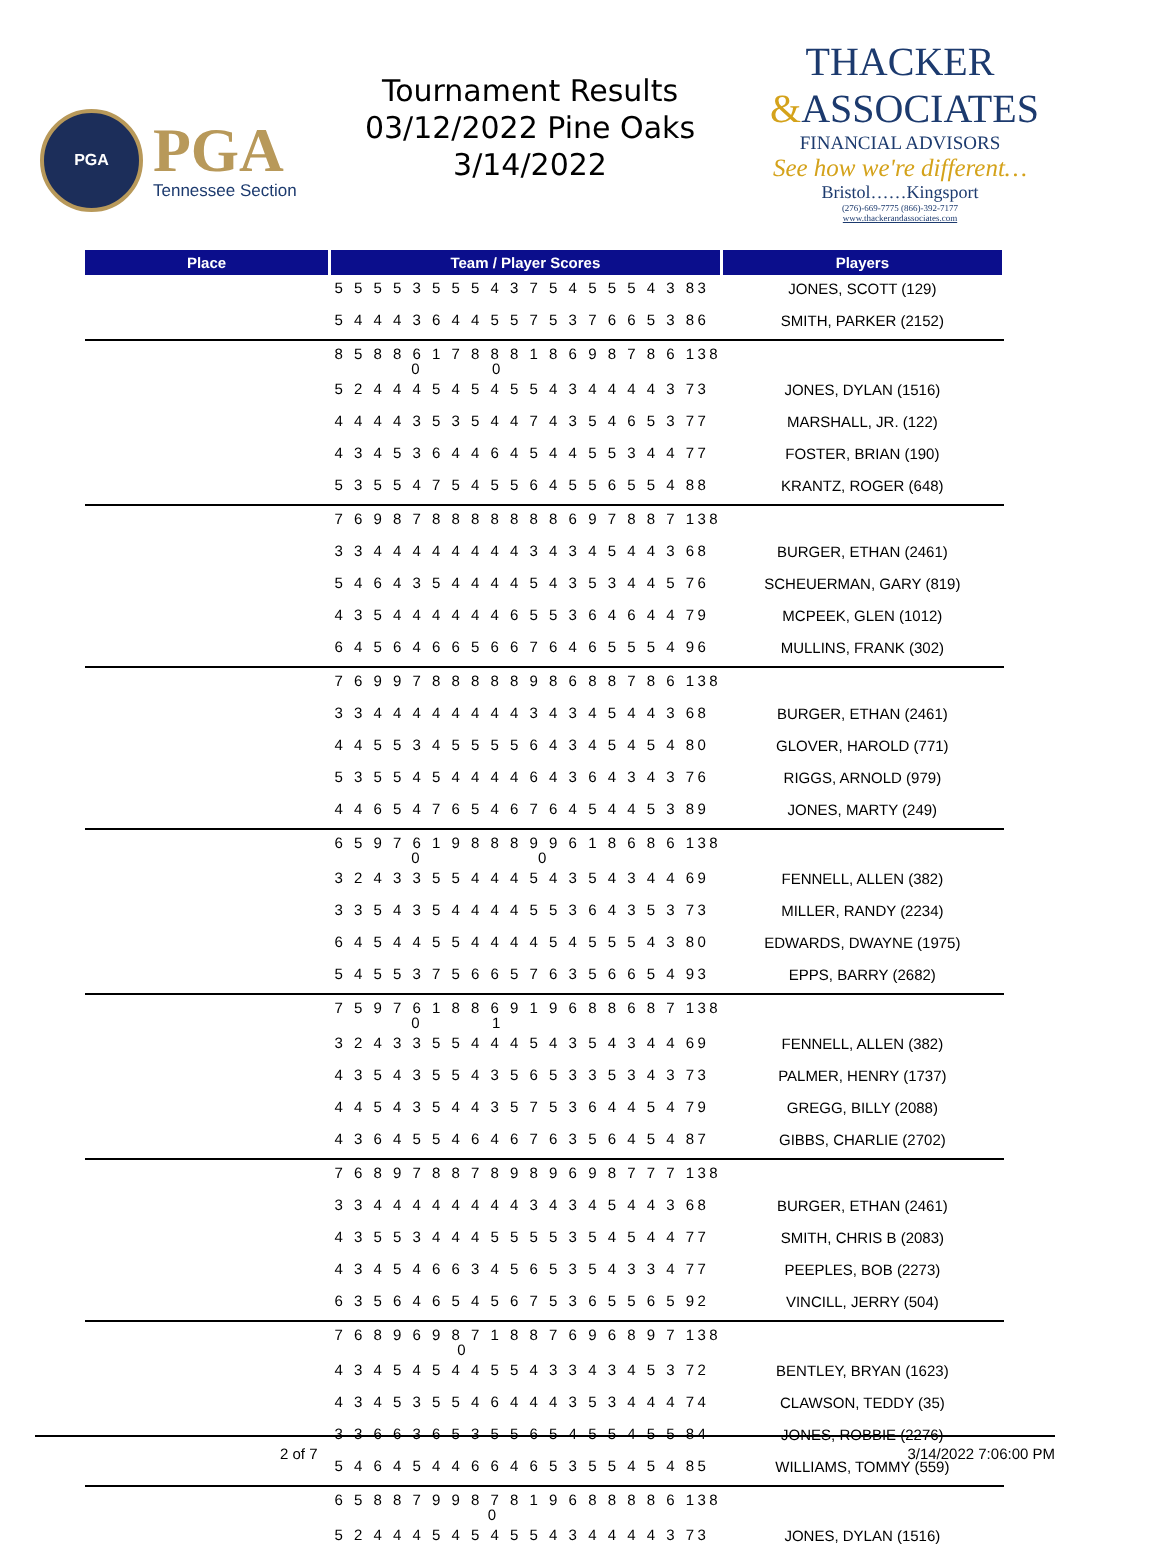PGA
PGA
Tennessee Section
Tournament Results
03/12/2022 Pine Oaks
3/14/2022
THACKER
&ASSOCIATES
FINANCIAL ADVISORS
See how we're different…
Bristol……Kingsport
(276)-669-7775 (866)-392-7177
www.thackerandassociates.com
| Place | Team / Player Scores | Players |
| --- | --- | --- |
| | 5 5 5 5 3 5 5 5 4 3 7 5 4 5 5 5 4 3 83 | JONES, SCOTT (129) |
| | 5 4 4 4 3 6 4 4 5 5 7 5 3 7 6 6 5 3 86 | SMITH, PARKER (2152) |
| | 8 5 8 8 6 1 7 8 8 8 1 8 6 9 8 7 8 6 138 0 0 | |
| | 5 2 4 4 4 5 4 5 4 5 5 4 3 4 4 4 4 3 73 | JONES, DYLAN (1516) |
| | 4 4 4 4 3 5 3 5 4 4 7 4 3 5 4 6 5 3 77 | MARSHALL, JR. (122) |
| | 4 3 4 5 3 6 4 4 6 4 5 4 4 5 5 3 4 4 77 | FOSTER, BRIAN (190) |
| | 5 3 5 5 4 7 5 4 5 5 6 4 5 5 6 5 5 4 88 | KRANTZ, ROGER (648) |
| | 7 6 9 8 7 8 8 8 8 8 8 8 6 9 7 8 8 7 138 | |
| | 3 3 4 4 4 4 4 4 4 4 3 4 3 4 5 4 4 3 68 | BURGER, ETHAN (2461) |
| | 5 4 6 4 3 5 4 4 4 4 5 4 3 5 3 4 4 5 76 | SCHEUERMAN, GARY (819) |
| | 4 3 5 4 4 4 4 4 4 6 5 5 3 6 4 6 4 4 79 | MCPEEK, GLEN (1012) |
| | 6 4 5 6 4 6 6 5 6 6 7 6 4 6 5 5 5 4 96 | MULLINS, FRANK (302) |
| | 7 6 9 9 7 8 8 8 8 8 9 8 6 8 8 7 8 6 138 | |
| | 3 3 4 4 4 4 4 4 4 4 3 4 3 4 5 4 4 3 68 | BURGER, ETHAN (2461) |
| | 4 4 5 5 3 4 5 5 5 5 6 4 3 4 5 4 5 4 80 | GLOVER, HAROLD (771) |
| | 5 3 5 5 4 5 4 4 4 4 6 4 3 6 4 3 4 3 76 | RIGGS, ARNOLD (979) |
| | 4 4 6 5 4 7 6 5 4 6 7 6 4 5 4 4 5 3 89 | JONES, MARTY (249) |
| | 6 5 9 7 6 1 9 8 8 8 9 9 6 1 8 6 8 6 138 0 0 | |
| | 3 2 4 3 3 5 5 4 4 4 5 4 3 5 4 3 4 4 69 | FENNELL, ALLEN (382) |
| | 3 3 5 4 3 5 4 4 4 4 5 5 3 6 4 3 5 3 73 | MILLER, RANDY (2234) |
| | 6 4 5 4 4 5 5 4 4 4 4 5 4 5 5 5 4 3 80 | EDWARDS, DWAYNE (1975) |
| | 5 4 5 5 3 7 5 6 6 5 7 6 3 5 6 6 5 4 93 | EPPS, BARRY (2682) |
| | 7 5 9 7 6 1 8 8 6 9 1 9 6 8 8 6 8 7 138 0 1 | |
| | 3 2 4 3 3 5 5 4 4 4 5 4 3 5 4 3 4 4 69 | FENNELL, ALLEN (382) |
| | 4 3 5 4 3 5 5 4 3 5 6 5 3 3 5 3 4 3 73 | PALMER, HENRY (1737) |
| | 4 4 5 4 3 5 4 4 3 5 7 5 3 6 4 4 5 4 79 | GREGG, BILLY (2088) |
| | 4 3 6 4 5 5 4 6 4 6 7 6 3 5 6 4 5 4 87 | GIBBS, CHARLIE (2702) |
| | 7 6 8 9 7 8 8 7 8 9 8 9 6 9 8 7 7 7 138 | |
| | 3 3 4 4 4 4 4 4 4 4 3 4 3 4 5 4 4 3 68 | BURGER, ETHAN (2461) |
| | 4 3 5 5 3 4 4 4 5 5 5 5 3 5 4 5 4 4 77 | SMITH, CHRIS B (2083) |
| | 4 3 4 5 4 6 6 3 4 5 6 5 3 5 4 3 3 4 77 | PEEPLES, BOB (2273) |
| | 6 3 5 6 4 6 5 4 5 6 7 5 3 6 5 5 6 5 92 | VINCILL, JERRY (504) |
| | 7 6 8 9 6 9 8 7 1 8 8 7 6 9 6 8 9 7 138 0 | |
| | 4 3 4 5 4 5 4 4 5 5 4 3 3 4 3 4 5 3 72 | BENTLEY, BRYAN (1623) |
| | 4 3 4 5 3 5 5 4 6 4 4 4 3 5 3 4 4 4 74 | CLAWSON, TEDDY (35) |
| | 3 3 6 6 3 6 5 3 5 5 6 5 4 5 5 4 5 5 84 | JONES, ROBBIE (2276) |
| | 5 4 6 4 5 4 4 6 6 4 6 5 3 5 5 4 5 4 85 | WILLIAMS, TOMMY (559) |
| | 6 5 8 8 7 9 9 8 7 8 1 9 6 8 8 8 8 6 138 0 | |
| | 5 2 4 4 4 5 4 5 4 5 5 4 3 4 4 4 4 3 73 | JONES, DYLAN (1516) |
2 of 7 3/14/2022 7:06:00 PM